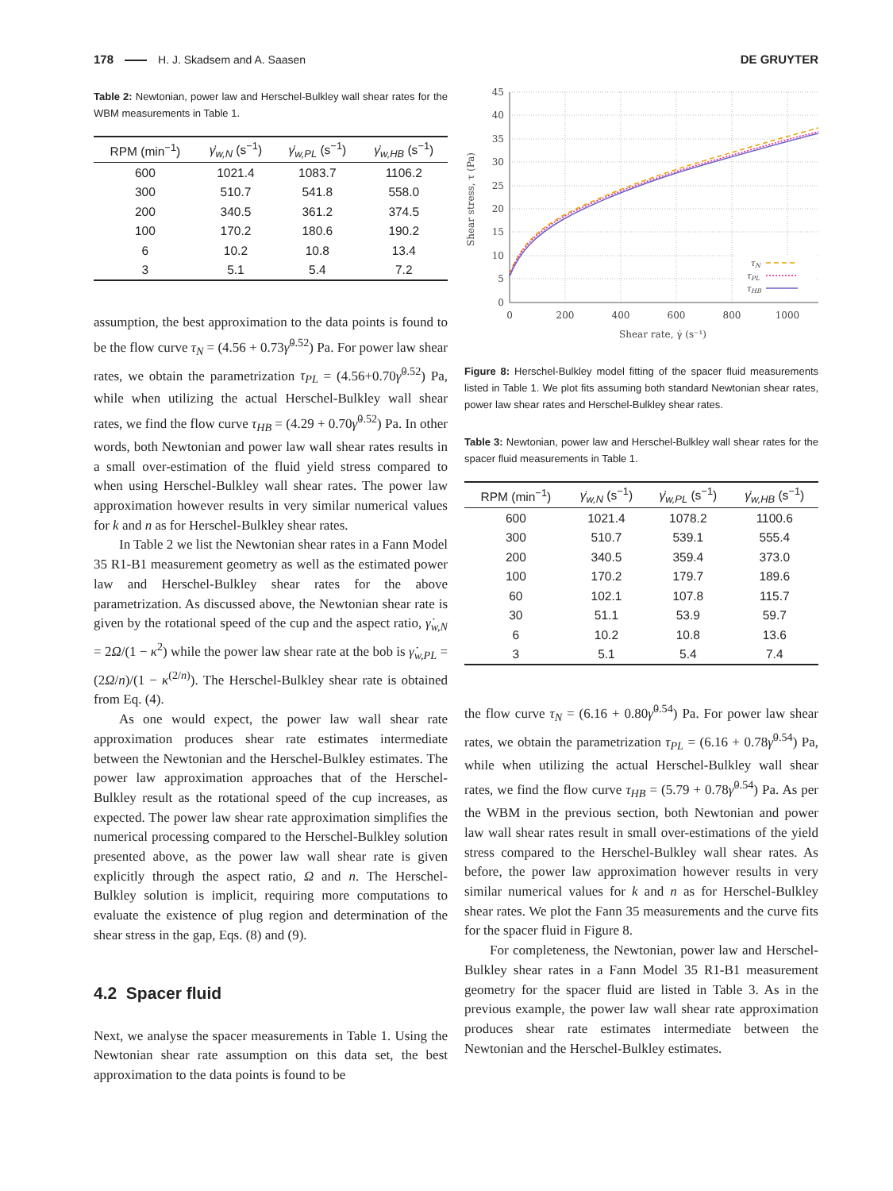178 H. J. Skadsem and A. Saasen
DE GRUYTER
Table 2: Newtonian, power law and Herschel-Bulkley wall shear rates for the WBM measurements in Table 1.
| RPM (min<sup>−1</sup>) | γ̇<sub>w,N</sub> (s<sup>−1</sup>) | γ̇<sub>w,PL</sub> (s<sup>−1</sup>) | γ̇<sub>w,HB</sub> (s<sup>−1</sup>) |
| --- | --- | --- | --- |
| 600 | 1021.4 | 1083.7 | 1106.2 |
| 300 | 510.7 | 541.8 | 558.0 |
| 200 | 340.5 | 361.2 | 374.5 |
| 100 | 170.2 | 180.6 | 190.2 |
| 6 | 10.2 | 10.8 | 13.4 |
| 3 | 5.1 | 5.4 | 7.2 |
assumption, the best approximation to the data points is found to be the flow curve τ<sub>N</sub> = (4.56 + 0.73γ̇<sup>0.52</sup>) Pa. For power law shear rates, we obtain the parametrization τ<sub>PL</sub> = (4.56+0.70γ̇<sup>0.52</sup>) Pa, while when utilizing the actual Herschel-Bulkley wall shear rates, we find the flow curve τ<sub>HB</sub> = (4.29 + 0.70γ̇<sup>0.52</sup>) Pa. In other words, both Newtonian and power law wall shear rates results in a small over-estimation of the fluid yield stress compared to when using Herschel-Bulkley wall shear rates. The power law approximation however results in very similar numerical values for k and n as for Herschel-Bulkley shear rates.
In Table 2 we list the Newtonian shear rates in a Fann Model 35 R1-B1 measurement geometry as well as the estimated power law and Herschel-Bulkley shear rates for the above parametrization. As discussed above, the Newtonian shear rate is given by the rotational speed of the cup and the aspect ratio, γ̇<sub>w,N</sub> = 2Ω/(1 − κ<sup>2</sup>) while the power law shear rate at the bob is γ̇<sub>w,PL</sub> = (2Ω/n)/(1 − κ<sup>(2/n)</sup>). The Herschel-Bulkley shear rate is obtained from Eq. (4).
As one would expect, the power law wall shear rate approximation produces shear rate estimates intermediate between the Newtonian and the Herschel-Bulkley estimates. The power law approximation approaches that of the Herschel-Bulkley result as the rotational speed of the cup increases, as expected. The power law shear rate approximation simplifies the numerical processing compared to the Herschel-Bulkley solution presented above, as the power law wall shear rate is given explicitly through the aspect ratio, Ω and n. The Herschel-Bulkley solution is implicit, requiring more computations to evaluate the existence of plug region and determination of the shear stress in the gap, Eqs. (8) and (9).
4.2 Spacer fluid
Next, we analyse the spacer measurements in Table 1. Using the Newtonian shear rate assumption on this data set, the best approximation to the data points is found to be
45
40
35
30
25
20
15
10
5
0
0
200
400
600
800
1000
Shear rate, γ̇ (s⁻¹)
Shear stress, τ (Pa)
τN
τPL
τHB
Figure 8: Herschel-Bulkley model fitting of the spacer fluid measurements listed in Table 1. We plot fits assuming both standard Newtonian shear rates, power law shear rates and Herschel-Bulkley shear rates.
Table 3: Newtonian, power law and Herschel-Bulkley wall shear rates for the spacer fluid measurements in Table 1.
| RPM (min<sup>−1</sup>) | γ̇<sub>w,N</sub> (s<sup>−1</sup>) | γ̇<sub>w,PL</sub> (s<sup>−1</sup>) | γ̇<sub>w,HB</sub> (s<sup>−1</sup>) |
| --- | --- | --- | --- |
| 600 | 1021.4 | 1078.2 | 1100.6 |
| 300 | 510.7 | 539.1 | 555.4 |
| 200 | 340.5 | 359.4 | 373.0 |
| 100 | 170.2 | 179.7 | 189.6 |
| 60 | 102.1 | 107.8 | 115.7 |
| 30 | 51.1 | 53.9 | 59.7 |
| 6 | 10.2 | 10.8 | 13.6 |
| 3 | 5.1 | 5.4 | 7.4 |
the flow curve τ<sub>N</sub> = (6.16 + 0.80γ̇<sup>0.54</sup>) Pa. For power law shear rates, we obtain the parametrization τ<sub>PL</sub> = (6.16 + 0.78γ̇<sup>0.54</sup>) Pa, while when utilizing the actual Herschel-Bulkley wall shear rates, we find the flow curve τ<sub>HB</sub> = (5.79 + 0.78γ̇<sup>0.54</sup>) Pa. As per the WBM in the previous section, both Newtonian and power law wall shear rates result in small over-estimations of the yield stress compared to the Herschel-Bulkley wall shear rates. As before, the power law approximation however results in very similar numerical values for k and n as for Herschel-Bulkley shear rates. We plot the Fann 35 measurements and the curve fits for the spacer fluid in Figure 8.
For completeness, the Newtonian, power law and Herschel-Bulkley shear rates in a Fann Model 35 R1-B1 measurement geometry for the spacer fluid are listed in Table 3. As in the previous example, the power law wall shear rate approximation produces shear rate estimates intermediate between the Newtonian and the Herschel-Bulkley estimates.